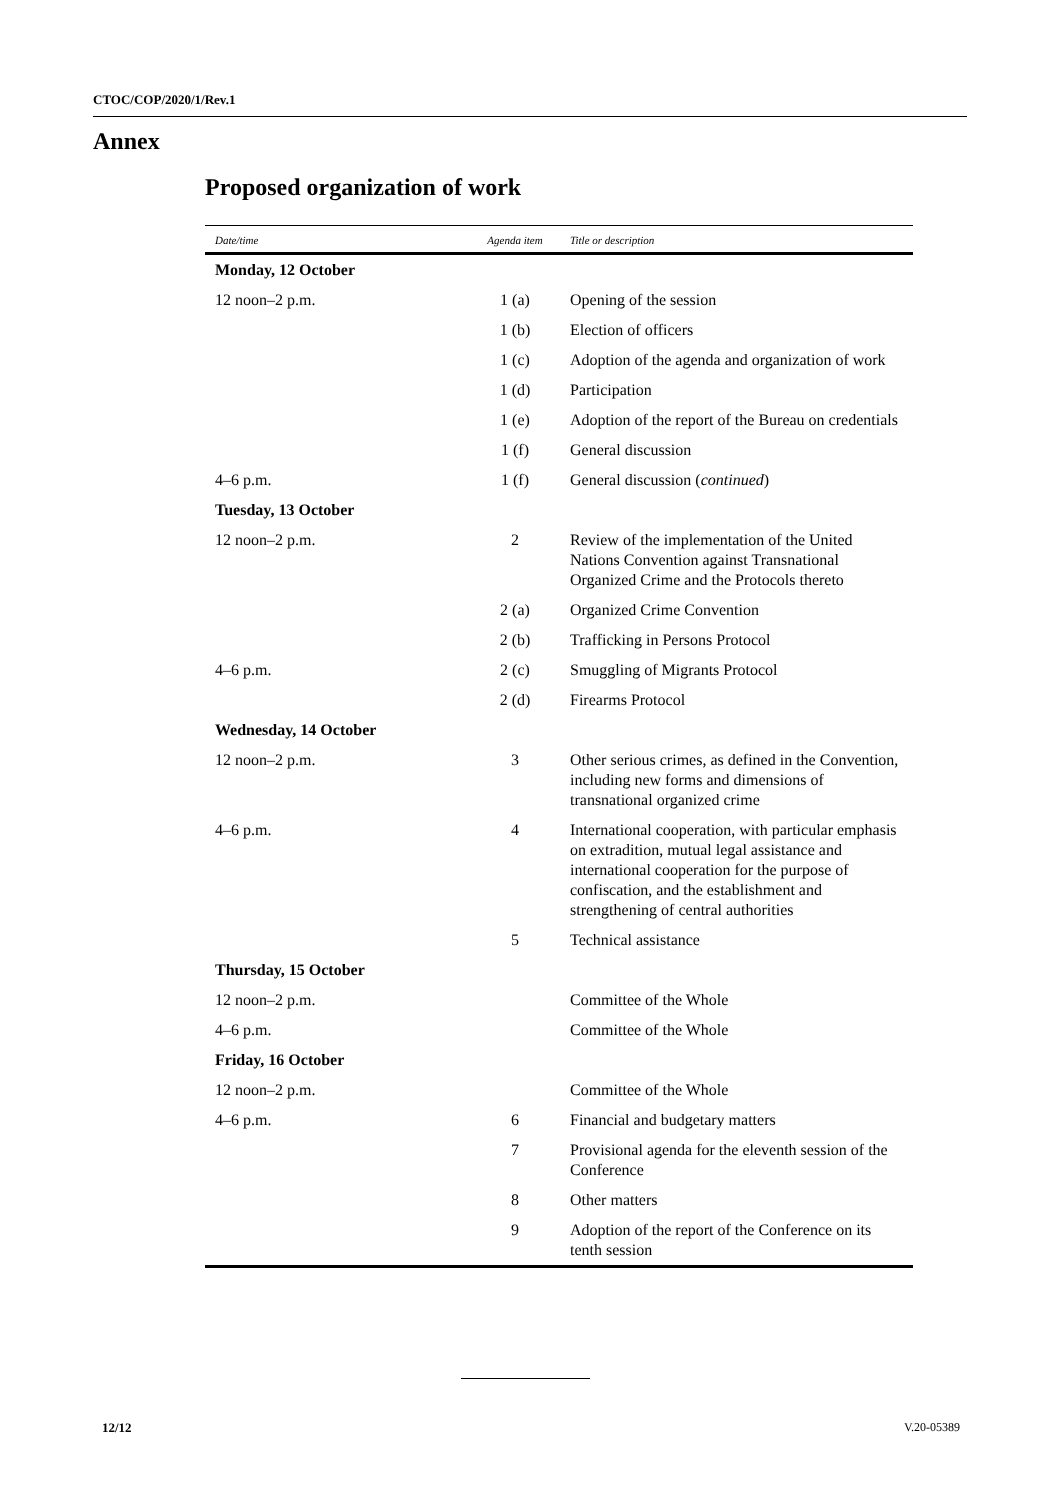CTOC/COP/2020/1/Rev.1
Annex
Proposed organization of work
| Date/time | Agenda item | Title or description |
| --- | --- | --- |
| Monday, 12 October | | |
| 12 noon–2 p.m. | 1 (a) | Opening of the session |
| | 1 (b) | Election of officers |
| | 1 (c) | Adoption of the agenda and organization of work |
| | 1 (d) | Participation |
| | 1 (e) | Adoption of the report of the Bureau on credentials |
| | 1 (f) | General discussion |
| 4–6 p.m. | 1 (f) | General discussion ( continued ) |
| Tuesday, 13 October | | |
| 12 noon–2 p.m. | 2 | Review of the implementation of the United Nations Convention against Transnational Organized Crime and the Protocols thereto |
| | 2 (a) | Organized Crime Convention |
| | 2 (b) | Trafficking in Persons Protocol |
| 4–6 p.m. | 2 (c) | Smuggling of Migrants Protocol |
| | 2 (d) | Firearms Protocol |
| Wednesday, 14 October | | |
| 12 noon–2 p.m. | 3 | Other serious crimes, as defined in the Convention, including new forms and dimensions of transnational organized crime |
| 4–6 p.m. | 4 | International cooperation, with particular emphasis on extradition, mutual legal assistance and international cooperation for the purpose of confiscation, and the establishment and strengthening of central authorities |
| | 5 | Technical assistance |
| Thursday, 15 October | | |
| 12 noon–2 p.m. | | Committee of the Whole |
| 4–6 p.m. | | Committee of the Whole |
| Friday, 16 October | | |
| 12 noon–2 p.m. | | Committee of the Whole |
| 4–6 p.m. | 6 | Financial and budgetary matters |
| | 7 | Provisional agenda for the eleventh session of the Conference |
| | 8 | Other matters |
| | 9 | Adoption of the report of the Conference on its tenth session |
12/12 V.20-05389